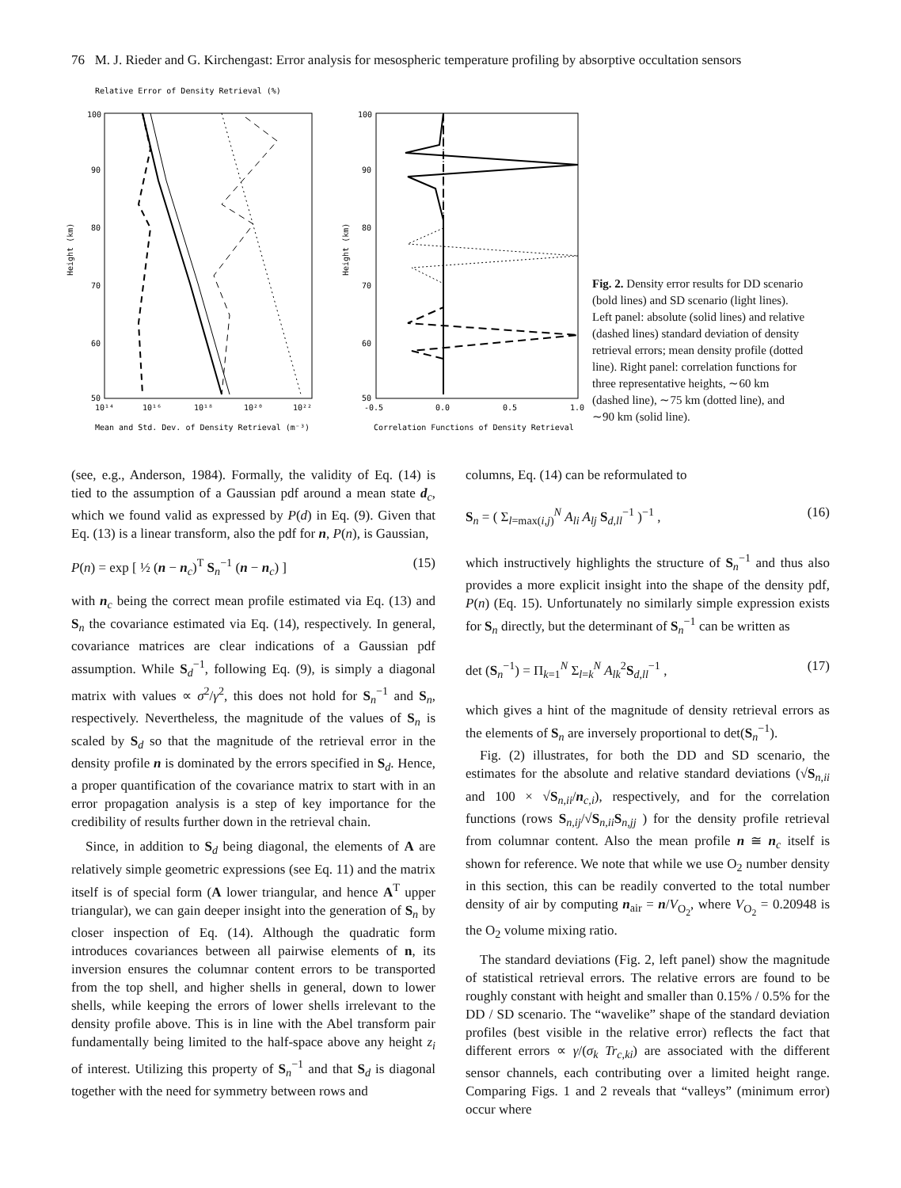76 M. J. Rieder and G. Kirchengast: Error analysis for mesospheric temperature profiling by absorptive occultation sensors
Relative Error of Density Retrieval (%)
Height (km)
100
90
80
70
60
50
10¹⁴
10¹⁶
10¹⁸
10²⁰
10²²
Mean and Std. Dev. of Density Retrieval (m⁻³)
Height (km)
100
90
80
70
60
50
-0.5
0.0
0.5
1.0
Correlation Functions of Density Retrieval
Fig. 2. Density error results for DD scenario (bold lines) and SD scenario (light lines). Left panel: absolute (solid lines) and relative (dashed lines) standard deviation of density retrieval errors; mean density profile (dotted line). Right panel: correlation functions for three representative heights, ∼60 km (dashed line), ∼75 km (dotted line), and ∼90 km (solid line).
(see, e.g., Anderson, 1984). Formally, the validity of Eq. (14) is tied to the assumption of a Gaussian pdf around a mean state d<sub>c</sub>, which we found valid as expressed by P(d) in Eq. (9). Given that Eq. (13) is a linear transform, also the pdf for n, P(n), is Gaussian,
P(n) = exp [ ½ (n − n<sub>c</sub>)<sup>T</sup> S<sub>n</sub><sup>−1</sup> (n − n<sub>c</sub>) ] (15)
with n<sub>c</sub> being the correct mean profile estimated via Eq. (13) and S<sub>n</sub> the covariance estimated via Eq. (14), respectively. In general, covariance matrices are clear indications of a Gaussian pdf assumption. While S<sub>d</sub><sup>−1</sup>, following Eq. (9), is simply a diagonal matrix with values ∝ σ<sup>2</sup>/γ<sup>2</sup>, this does not hold for S<sub>n</sub><sup>−1</sup> and S<sub>n</sub>, respectively. Nevertheless, the magnitude of the values of S<sub>n</sub> is scaled by S<sub>d</sub> so that the magnitude of the retrieval error in the density profile n is dominated by the errors specified in S<sub>d</sub>. Hence, a proper quantification of the covariance matrix to start with in an error propagation analysis is a step of key importance for the credibility of results further down in the retrieval chain.
Since, in addition to S<sub>d</sub> being diagonal, the elements of A are relatively simple geometric expressions (see Eq. 11) and the matrix itself is of special form (A lower triangular, and hence A<sup>T</sup> upper triangular), we can gain deeper insight into the generation of S<sub>n</sub> by closer inspection of Eq. (14). Although the quadratic form introduces covariances between all pairwise elements of n, its inversion ensures the columnar content errors to be transported from the top shell, and higher shells in general, down to lower shells, while keeping the errors of lower shells irrelevant to the density profile above. This is in line with the Abel transform pair fundamentally being limited to the half-space above any height z<sub>i</sub> of interest. Utilizing this property of S<sub>n</sub><sup>−1</sup> and that S<sub>d</sub> is diagonal together with the need for symmetry between rows and
columns, Eq. (14) can be reformulated to
S<sub>n</sub> = ( Σ<sub>l=max(i,j)</sub><sup>N</sup> A<sub>li</sub> A<sub>lj</sub> S<sub>d,ll</sub><sup>−1</sup> )<sup>−1</sup> , (16)
which instructively highlights the structure of S<sub>n</sub><sup>−1</sup> and thus also provides a more explicit insight into the shape of the density pdf, P(n) (Eq. 15). Unfortunately no similarly simple expression exists for S<sub>n</sub> directly, but the determinant of S<sub>n</sub><sup>−1</sup> can be written as
det (S<sub>n</sub><sup>−1</sup>) = Π<sub>k=1</sub><sup>N</sup> Σ<sub>l=k</sub><sup>N</sup> A<sub>lk</sub><sup>2</sup>S<sub>d,ll</sub><sup>−1</sup> , (17)
which gives a hint of the magnitude of density retrieval errors as the elements of S<sub>n</sub> are inversely proportional to det(S<sub>n</sub><sup>−1</sup>).
Fig. (2) illustrates, for both the DD and SD scenario, the estimates for the absolute and relative standard deviations (√S<sub>n,ii</sub> and 100 × √S<sub>n,ii</sub>/n<sub>c,i</sub>), respectively, and for the correlation functions (rows S<sub>n,ij</sub>/√S<sub>n,ii</sub>S<sub>n,jj</sub> ) for the density profile retrieval from columnar content. Also the mean profile n ≅ n<sub>c</sub> itself is shown for reference. We note that while we use O<sub>2</sub> number density in this section, this can be readily converted to the total number density of air by computing n<sub>air</sub> = n/V<sub>O<sub>2</sub></sub>, where V<sub>O<sub>2</sub></sub> = 0.20948 is the O<sub>2</sub> volume mixing ratio.
The standard deviations (Fig. 2, left panel) show the magnitude of statistical retrieval errors. The relative errors are found to be roughly constant with height and smaller than 0.15% / 0.5% for the DD / SD scenario. The “wavelike” shape of the standard deviation profiles (best visible in the relative error) reflects the fact that different errors ∝ γ/(σ<sub>k</sub> Tr<sub>c,ki</sub>) are associated with the different sensor channels, each contributing over a limited height range. Comparing Figs. 1 and 2 reveals that “valleys” (minimum error) occur where